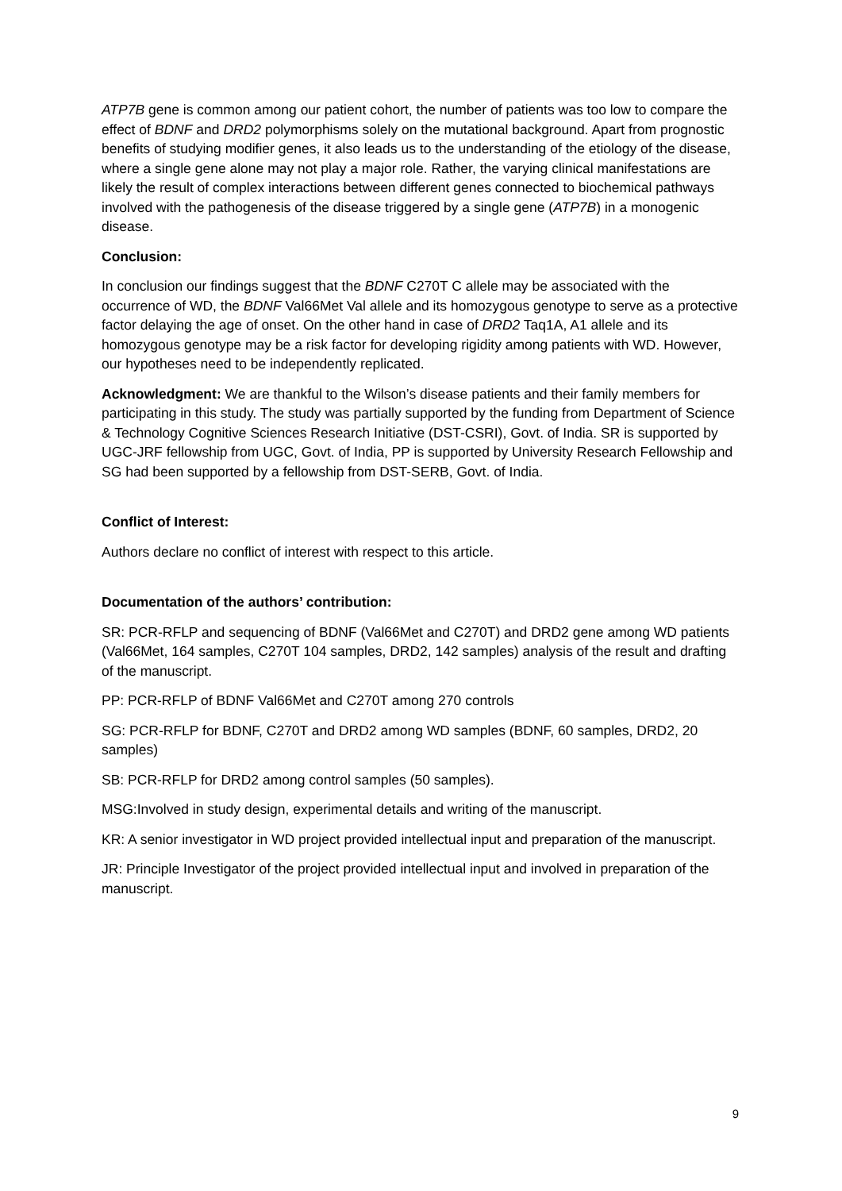ATP7B gene is common among our patient cohort, the number of patients was too low to compare the effect of BDNF and DRD2 polymorphisms solely on the mutational background. Apart from prognostic benefits of studying modifier genes, it also leads us to the understanding of the etiology of the disease, where a single gene alone may not play a major role. Rather, the varying clinical manifestations are likely the result of complex interactions between different genes connected to biochemical pathways involved with the pathogenesis of the disease triggered by a single gene (ATP7B) in a monogenic disease.
Conclusion:
In conclusion our findings suggest that the BDNF C270T C allele may be associated with the occurrence of WD, the BDNF Val66Met Val allele and its homozygous genotype to serve as a protective factor delaying the age of onset. On the other hand in case of DRD2 Taq1A, A1 allele and its homozygous genotype may be a risk factor for developing rigidity among patients with WD. However, our hypotheses need to be independently replicated.
Acknowledgment: We are thankful to the Wilson’s disease patients and their family members for participating in this study. The study was partially supported by the funding from Department of Science & Technology Cognitive Sciences Research Initiative (DST-CSRI), Govt. of India. SR is supported by UGC-JRF fellowship from UGC, Govt. of India, PP is supported by University Research Fellowship and SG had been supported by a fellowship from DST-SERB, Govt. of India.
Conflict of Interest:
Authors declare no conflict of interest with respect to this article.
Documentation of the authors’ contribution:
SR: PCR-RFLP and sequencing of BDNF (Val66Met and C270T) and DRD2 gene among WD patients (Val66Met, 164 samples, C270T 104 samples, DRD2, 142 samples) analysis of the result and drafting of the manuscript.
PP: PCR-RFLP of BDNF Val66Met and C270T among 270 controls
SG: PCR-RFLP for BDNF, C270T and DRD2 among WD samples (BDNF, 60 samples, DRD2, 20 samples)
SB: PCR-RFLP for DRD2 among control samples (50 samples).
MSG:Involved in study design, experimental details and writing of the manuscript.
KR: A senior investigator in WD project provided intellectual input and preparation of the manuscript.
JR: Principle Investigator of the project provided intellectual input and involved in preparation of the manuscript.
9